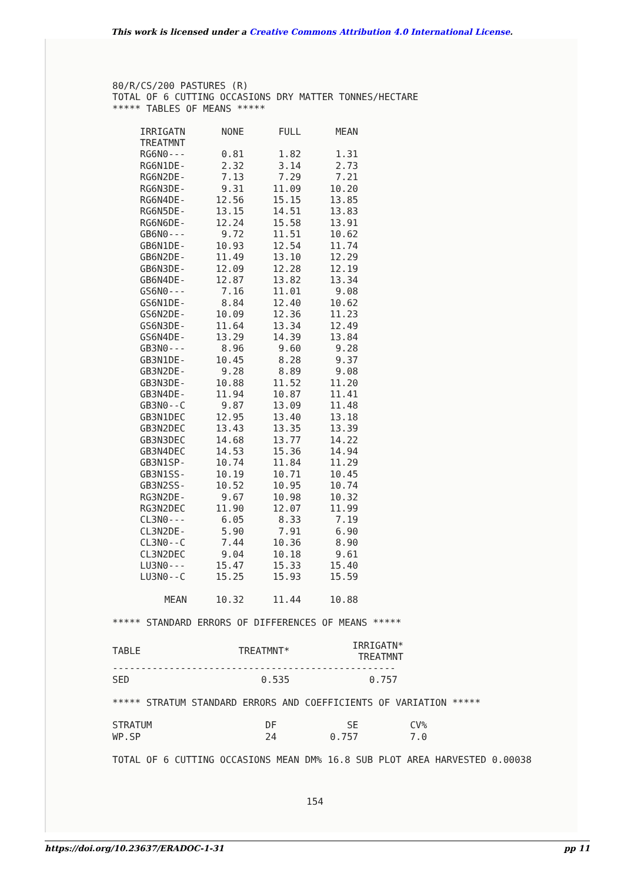This work is licensed under a Creative Commons Attribution 4.0 International License.
80/R/CS/200 PASTURES (R)
TOTAL OF 6 CUTTING OCCASIONS DRY MATTER TONNES/HECTARE
***** TABLES OF MEANS *****
| IRRIGATN | NONE | FULL | MEAN |
| TREATMNT | | | |
| RG6N0--- | 0.81 | 1.82 | 1.31 |
| RG6N1DE- | 2.32 | 3.14 | 2.73 |
| RG6N2DE- | 7.13 | 7.29 | 7.21 |
| RG6N3DE- | 9.31 | 11.09 | 10.20 |
| RG6N4DE- | 12.56 | 15.15 | 13.85 |
| RG6N5DE- | 13.15 | 14.51 | 13.83 |
| RG6N6DE- | 12.24 | 15.58 | 13.91 |
| GB6N0--- | 9.72 | 11.51 | 10.62 |
| GB6N1DE- | 10.93 | 12.54 | 11.74 |
| GB6N2DE- | 11.49 | 13.10 | 12.29 |
| GB6N3DE- | 12.09 | 12.28 | 12.19 |
| GB6N4DE- | 12.87 | 13.82 | 13.34 |
| GS6N0--- | 7.16 | 11.01 | 9.08 |
| GS6N1DE- | 8.84 | 12.40 | 10.62 |
| GS6N2DE- | 10.09 | 12.36 | 11.23 |
| GS6N3DE- | 11.64 | 13.34 | 12.49 |
| GS6N4DE- | 13.29 | 14.39 | 13.84 |
| GB3N0--- | 8.96 | 9.60 | 9.28 |
| GB3N1DE- | 10.45 | 8.28 | 9.37 |
| GB3N2DE- | 9.28 | 8.89 | 9.08 |
| GB3N3DE- | 10.88 | 11.52 | 11.20 |
| GB3N4DE- | 11.94 | 10.87 | 11.41 |
| GB3N0--C | 9.87 | 13.09 | 11.48 |
| GB3N1DEC | 12.95 | 13.40 | 13.18 |
| GB3N2DEC | 13.43 | 13.35 | 13.39 |
| GB3N3DEC | 14.68 | 13.77 | 14.22 |
| GB3N4DEC | 14.53 | 15.36 | 14.94 |
| GB3N1SP- | 10.74 | 11.84 | 11.29 |
| GB3N1SS- | 10.19 | 10.71 | 10.45 |
| GB3N2SS- | 10.52 | 10.95 | 10.74 |
| RG3N2DE- | 9.67 | 10.98 | 10.32 |
| RG3N2DEC | 11.90 | 12.07 | 11.99 |
| CL3N0--- | 6.05 | 8.33 | 7.19 |
| CL3N2DE- | 5.90 | 7.91 | 6.90 |
| CL3N0--C | 7.44 | 10.36 | 8.90 |
| CL3N2DEC | 9.04 | 10.18 | 9.61 |
| LU3N0--- | 15.47 | 15.33 | 15.40 |
| LU3N0--C | 15.25 | 15.93 | 15.59 |
| MEAN | 10.32 | 11.44 | 10.88 |
***** STANDARD ERRORS OF DIFFERENCES OF MEANS *****
| TABLE | TREATMNT* | IRRIGATN* TREATMNT |
| -------------------------------------------------- | | |
| SED | 0.535 | 0.757 |
***** STRATUM STANDARD ERRORS AND COEFFICIENTS OF VARIATION *****
| STRATUM | DF | SE | CV% |
| WP.SP | 24 | 0.757 | 7.0 |
TOTAL OF 6 CUTTING OCCASIONS MEAN DM% 16.8 SUB PLOT AREA HARVESTED 0.00038
154
https://doi.org/10.23637/ERADOC-1-31 pp 11